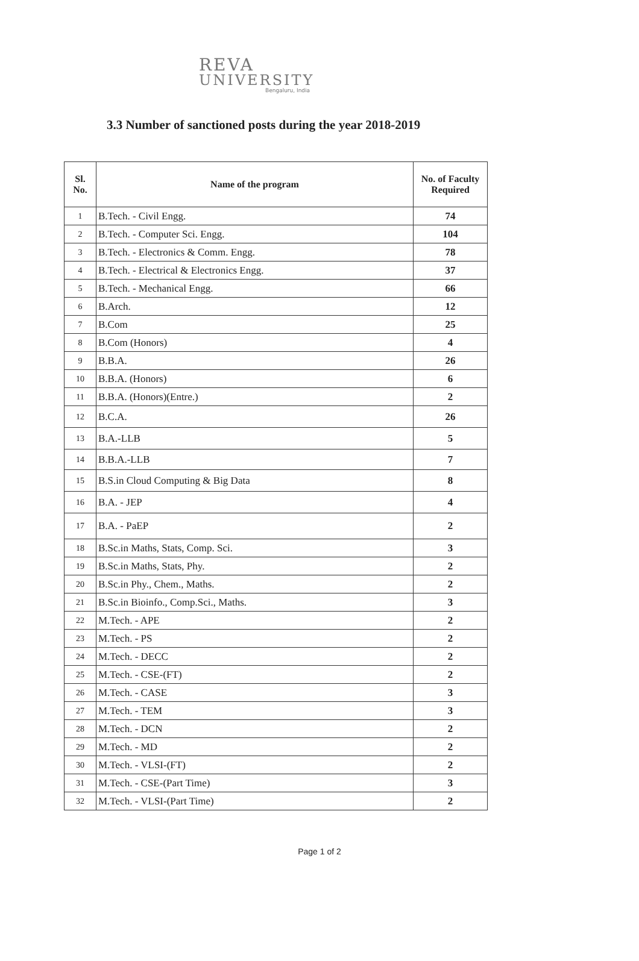REVA
UNIVERSITY
Bengaluru, India
3.3 Number of sanctioned posts during the year 2018-2019
| Sl. No. | Name of the program | No. of Faculty Required |
| --- | --- | --- |
| 1 | B.Tech. - Civil Engg. | 74 |
| 2 | B.Tech. - Computer Sci. Engg. | 104 |
| 3 | B.Tech. - Electronics & Comm. Engg. | 78 |
| 4 | B.Tech. - Electrical & Electronics Engg. | 37 |
| 5 | B.Tech. - Mechanical Engg. | 66 |
| 6 | B.Arch. | 12 |
| 7 | B.Com | 25 |
| 8 | B.Com (Honors) | 4 |
| 9 | B.B.A. | 26 |
| 10 | B.B.A. (Honors) | 6 |
| 11 | B.B.A. (Honors)(Entre.) | 2 |
| 12 | B.C.A. | 26 |
| 13 | B.A.-LLB | 5 |
| 14 | B.B.A.-LLB | 7 |
| 15 | B.S.in Cloud Computing & Big Data | 8 |
| 16 | B.A. - JEP | 4 |
| 17 | B.A. - PaEP | 2 |
| 18 | B.Sc.in Maths, Stats, Comp. Sci. | 3 |
| 19 | B.Sc.in Maths, Stats, Phy. | 2 |
| 20 | B.Sc.in Phy., Chem., Maths. | 2 |
| 21 | B.Sc.in Bioinfo., Comp.Sci., Maths. | 3 |
| 22 | M.Tech. - APE | 2 |
| 23 | M.Tech. - PS | 2 |
| 24 | M.Tech. - DECC | 2 |
| 25 | M.Tech. - CSE-(FT) | 2 |
| 26 | M.Tech. - CASE | 3 |
| 27 | M.Tech. - TEM | 3 |
| 28 | M.Tech. - DCN | 2 |
| 29 | M.Tech. - MD | 2 |
| 30 | M.Tech. - VLSI-(FT) | 2 |
| 31 | M.Tech. - CSE-(Part Time) | 3 |
| 32 | M.Tech. - VLSI-(Part Time) | 2 |
Page 1 of 2